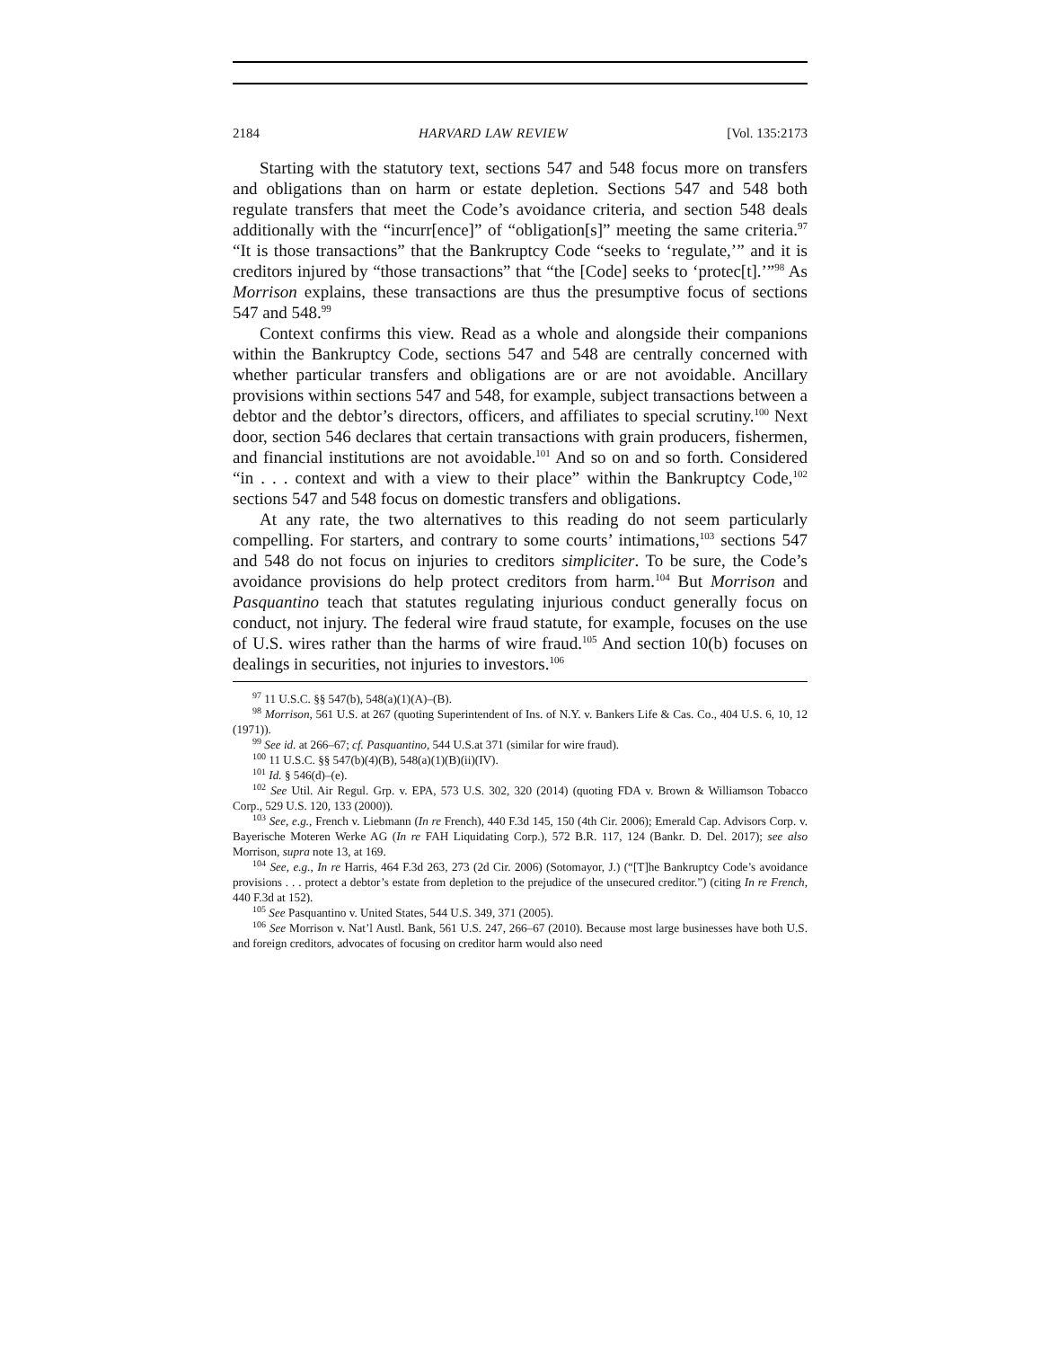2184 HARVARD LAW REVIEW [Vol. 135:2173
Starting with the statutory text, sections 547 and 548 focus more on transfers and obligations than on harm or estate depletion. Sections 547 and 548 both regulate transfers that meet the Code’s avoidance criteria, and section 548 deals additionally with the “incurr[ence]” of “obligation[s]” meeting the same criteria.<sup>97</sup> “It is those transactions” that the Bankruptcy Code “seeks to ‘regulate,’” and it is creditors injured by “those transactions” that “the [Code] seeks to ‘protec[t].’”<sup>98</sup> As Morrison explains, these transactions are thus the presumptive focus of sections 547 and 548.<sup>99</sup>
Context confirms this view. Read as a whole and alongside their companions within the Bankruptcy Code, sections 547 and 548 are centrally concerned with whether particular transfers and obligations are or are not avoidable. Ancillary provisions within sections 547 and 548, for example, subject transactions between a debtor and the debtor’s directors, officers, and affiliates to special scrutiny.<sup>100</sup> Next door, section 546 declares that certain transactions with grain producers, fishermen, and financial institutions are not avoidable.<sup>101</sup> And so on and so forth. Considered “in . . . context and with a view to their place” within the Bankruptcy Code,<sup>102</sup> sections 547 and 548 focus on domestic transfers and obligations.
At any rate, the two alternatives to this reading do not seem particularly compelling. For starters, and contrary to some courts’ intimations,<sup>103</sup> sections 547 and 548 do not focus on injuries to creditors simpliciter. To be sure, the Code’s avoidance provisions do help protect creditors from harm.<sup>104</sup> But Morrison and Pasquantino teach that statutes regulating injurious conduct generally focus on conduct, not injury. The federal wire fraud statute, for example, focuses on the use of U.S. wires rather than the harms of wire fraud.<sup>105</sup> And section 10(b) focuses on dealings in securities, not injuries to investors.<sup>106</sup>
<sup>97</sup> 11 U.S.C. §§ 547(b), 548(a)(1)(A)–(B).
<sup>98</sup> Morrison, 561 U.S. at 267 (quoting Superintendent of Ins. of N.Y. v. Bankers Life & Cas. Co., 404 U.S. 6, 10, 12 (1971)).
<sup>99</sup> See id. at 266–67; cf. Pasquantino, 544 U.S.at 371 (similar for wire fraud).
<sup>100</sup> 11 U.S.C. §§ 547(b)(4)(B), 548(a)(1)(B)(ii)(IV).
<sup>101</sup> Id. § 546(d)–(e).
<sup>102</sup> See Util. Air Regul. Grp. v. EPA, 573 U.S. 302, 320 (2014) (quoting FDA v. Brown & Williamson Tobacco Corp., 529 U.S. 120, 133 (2000)).
<sup>103</sup> See, e.g., French v. Liebmann (In re French), 440 F.3d 145, 150 (4th Cir. 2006); Emerald Cap. Advisors Corp. v. Bayerische Moteren Werke AG (In re FAH Liquidating Corp.), 572 B.R. 117, 124 (Bankr. D. Del. 2017); see also Morrison, supra note 13, at 169.
<sup>104</sup> See, e.g., In re Harris, 464 F.3d 263, 273 (2d Cir. 2006) (Sotomayor, J.) (“[T]he Bankruptcy Code’s avoidance provisions . . . protect a debtor’s estate from depletion to the prejudice of the unsecured creditor.”) (citing In re French, 440 F.3d at 152).
<sup>105</sup> See Pasquantino v. United States, 544 U.S. 349, 371 (2005).
<sup>106</sup> See Morrison v. Nat’l Austl. Bank, 561 U.S. 247, 266–67 (2010). Because most large businesses have both U.S. and foreign creditors, advocates of focusing on creditor harm would also need